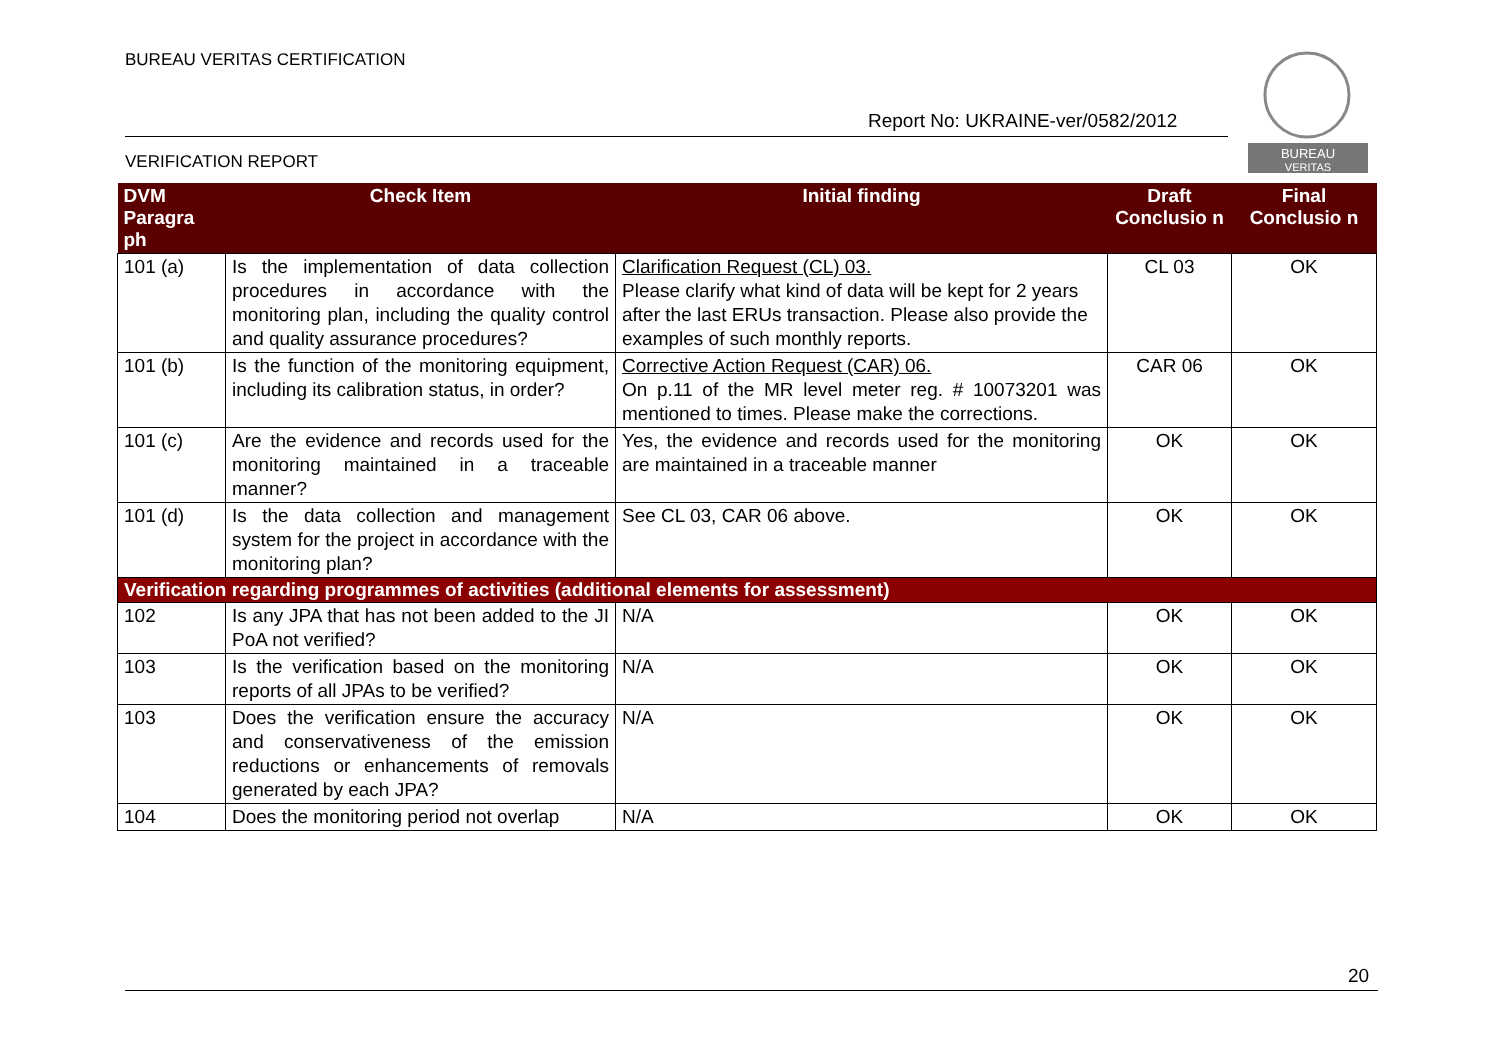BUREAU VERITAS CERTIFICATION
Report No: UKRAINE-ver/0582/2012
BUREAU
VERITAS
VERIFICATION REPORT
| DVM Paragra ph | Check Item | Initial finding | Draft Conclusio n | Final Conclusio n |
| --- | --- | --- | --- | --- |
| 101 (a) | Is the implementation of data collection procedures in accordance with the monitoring plan, including the quality control and quality assurance procedures? | Clarification Request (CL) 03. Please clarify what kind of data will be kept for 2 years after the last ERUs transaction. Please also provide the examples of such monthly reports. | CL 03 | OK |
| 101 (b) | Is the function of the monitoring equipment, including its calibration status, in order? | Corrective Action Request (CAR) 06. On p.11 of the MR level meter reg. # 10073201 was mentioned to times. Please make the corrections. | CAR 06 | OK |
| 101 (c) | Are the evidence and records used for the monitoring maintained in a traceable manner? | Yes, the evidence and records used for the monitoring are maintained in a traceable manner | OK | OK |
| 101 (d) | Is the data collection and management system for the project in accordance with the monitoring plan? | See CL 03, CAR 06 above. | OK | OK |
| Verification regarding programmes of activities (additional elements for assessment) | | | | |
| 102 | Is any JPA that has not been added to the JI PoA not verified? | N/A | OK | OK |
| 103 | Is the verification based on the monitoring reports of all JPAs to be verified? | N/A | OK | OK |
| 103 | Does the verification ensure the accuracy and conservativeness of the emission reductions or enhancements of removals generated by each JPA? | N/A | OK | OK |
| 104 | Does the monitoring period not overlap | N/A | OK | OK |
20